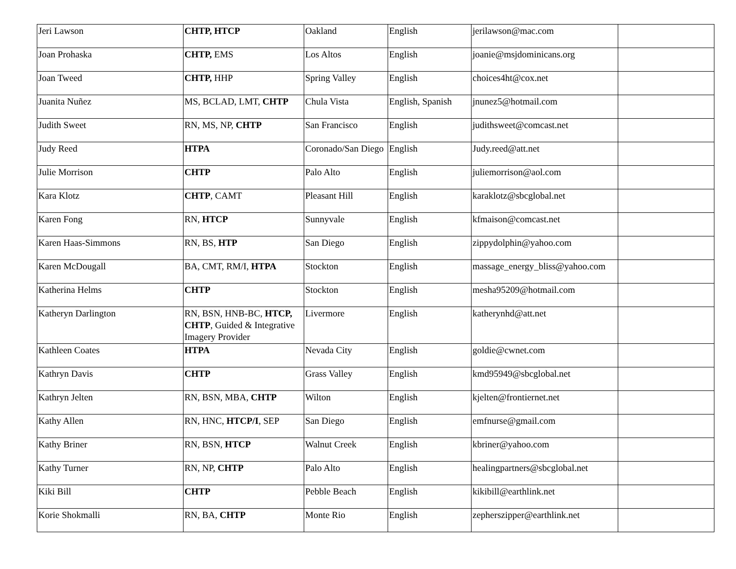| Jeri Lawson | CHTP, HTCP | Oakland | English | jerilawson@mac.com | |
| Joan Prohaska | CHTP, EMS | Los Altos | English | joanie@msjdominicans.org | |
| Joan Tweed | CHTP, HHP | Spring Valley | English | choices4ht@cox.net | |
| Juanita Nuñez | MS, BCLAD, LMT, CHTP | Chula Vista | English, Spanish | jnunez5@hotmail.com | |
| Judith Sweet | RN, MS, NP, CHTP | San Francisco | English | judithsweet@comcast.net | |
| Judy Reed | HTPA | Coronado/San Diego | English | Judy.reed@att.net | |
| Julie Morrison | CHTP | Palo Alto | English | juliemorrison@aol.com | |
| Kara Klotz | CHTP , CAMT | Pleasant Hill | English | karaklotz@sbcglobal.net | |
| Karen Fong | RN, HTCP | Sunnyvale | English | kfmaison@comcast.net | |
| Karen Haas-Simmons | RN, BS, HTP | San Diego | English | zippydolphin@yahoo.com | |
| Karen McDougall | BA, CMT, RM/I, HTPA | Stockton | English | massage_energy_bliss@yahoo.com | |
| Katherina Helms | CHTP | Stockton | English | mesha95209@hotmail.com | |
| Katheryn Darlington | RN, BSN, HNB-BC, HTCP, CHTP , Guided & Integrative Imagery Provider | Livermore | English | katherynhd@att.net | |
| Kathleen Coates | HTPA | Nevada City | English | goldie@cwnet.com | |
| Kathryn Davis | CHTP | Grass Valley | English | kmd95949@sbcglobal.net | |
| Kathryn Jelten | RN, BSN, MBA, CHTP | Wilton | English | kjelten@frontiernet.net | |
| Kathy Allen | RN, HNC, HTCP/I , SEP | San Diego | English | emfnurse@gmail.com | |
| Kathy Briner | RN, BSN, HTCP | Walnut Creek | English | kbriner@yahoo.com | |
| Kathy Turner | RN, NP, CHTP | Palo Alto | English | healingpartners@sbcglobal.net | |
| Kiki Bill | CHTP | Pebble Beach | English | kikibill@earthlink.net | |
| Korie Shokmalli | RN, BA, CHTP | Monte Rio | English | zepherszipper@earthlink.net | |